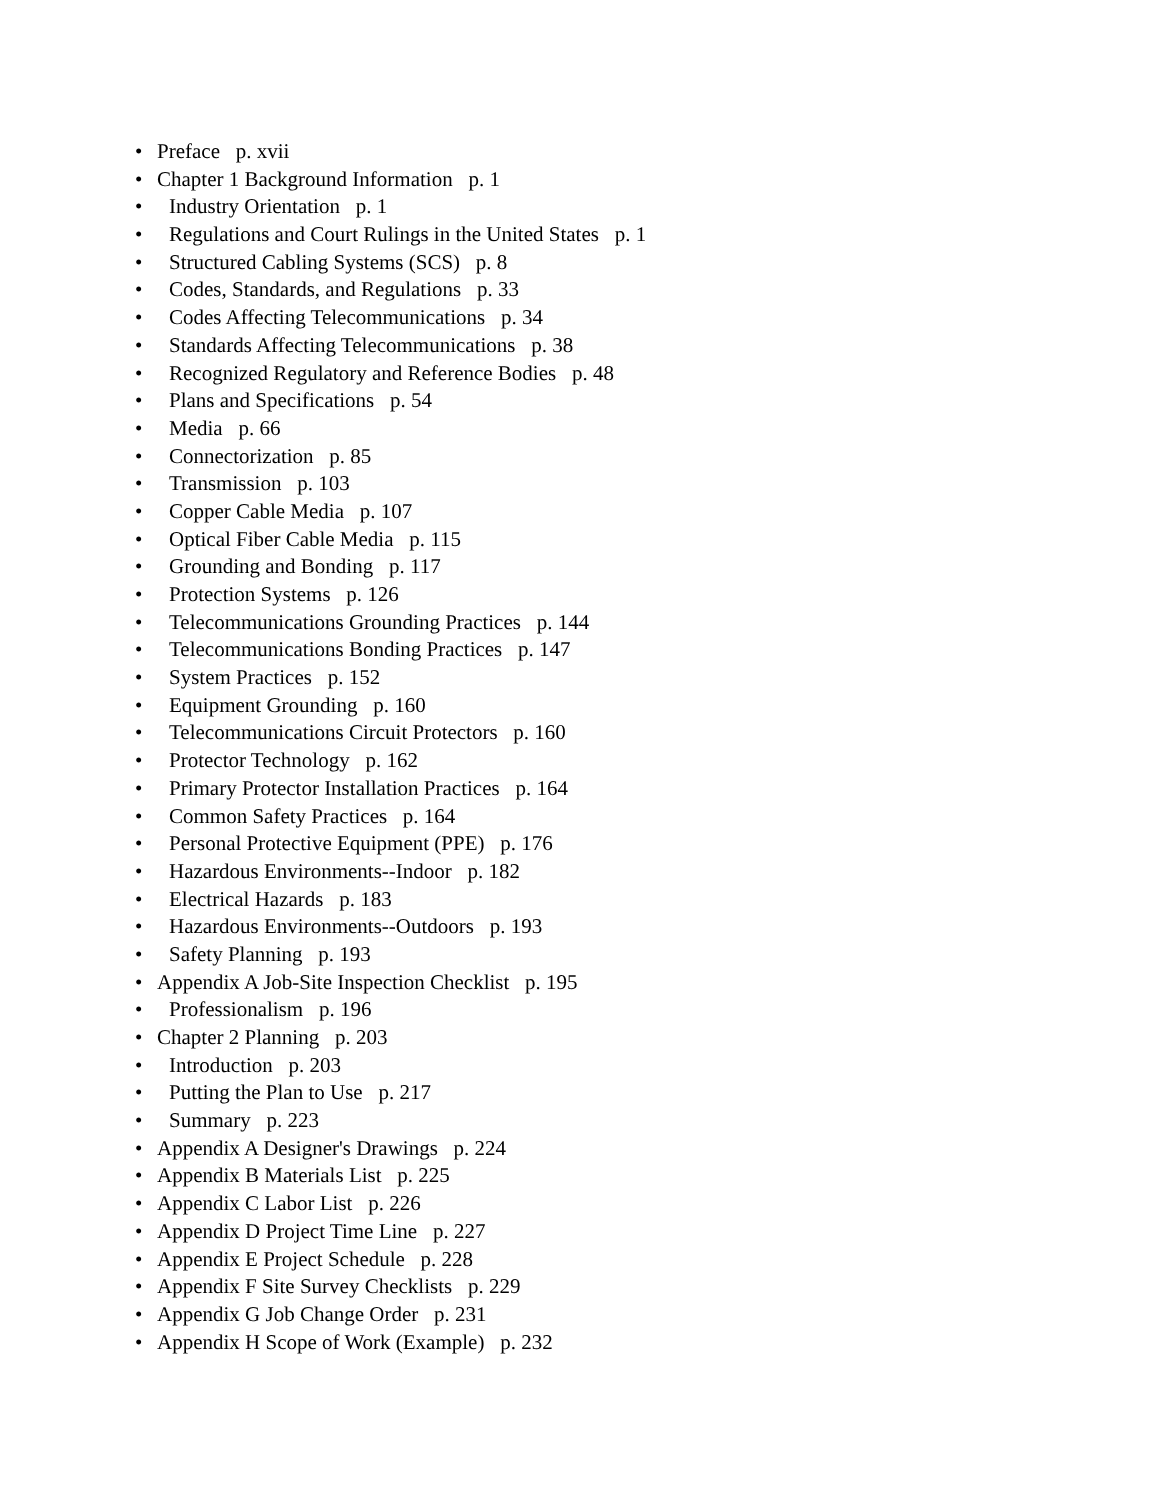• Preface p. xvii
• Chapter 1 Background Information p. 1
• Industry Orientation p. 1
• Regulations and Court Rulings in the United States p. 1
• Structured Cabling Systems (SCS) p. 8
• Codes, Standards, and Regulations p. 33
• Codes Affecting Telecommunications p. 34
• Standards Affecting Telecommunications p. 38
• Recognized Regulatory and Reference Bodies p. 48
• Plans and Specifications p. 54
• Media p. 66
• Connectorization p. 85
• Transmission p. 103
• Copper Cable Media p. 107
• Optical Fiber Cable Media p. 115
• Grounding and Bonding p. 117
• Protection Systems p. 126
• Telecommunications Grounding Practices p. 144
• Telecommunications Bonding Practices p. 147
• System Practices p. 152
• Equipment Grounding p. 160
• Telecommunications Circuit Protectors p. 160
• Protector Technology p. 162
• Primary Protector Installation Practices p. 164
• Common Safety Practices p. 164
• Personal Protective Equipment (PPE) p. 176
• Hazardous Environments--Indoor p. 182
• Electrical Hazards p. 183
• Hazardous Environments--Outdoors p. 193
• Safety Planning p. 193
• Appendix A Job-Site Inspection Checklist p. 195
• Professionalism p. 196
• Chapter 2 Planning p. 203
• Introduction p. 203
• Putting the Plan to Use p. 217
• Summary p. 223
• Appendix A Designer's Drawings p. 224
• Appendix B Materials List p. 225
• Appendix C Labor List p. 226
• Appendix D Project Time Line p. 227
• Appendix E Project Schedule p. 228
• Appendix F Site Survey Checklists p. 229
• Appendix G Job Change Order p. 231
• Appendix H Scope of Work (Example) p. 232